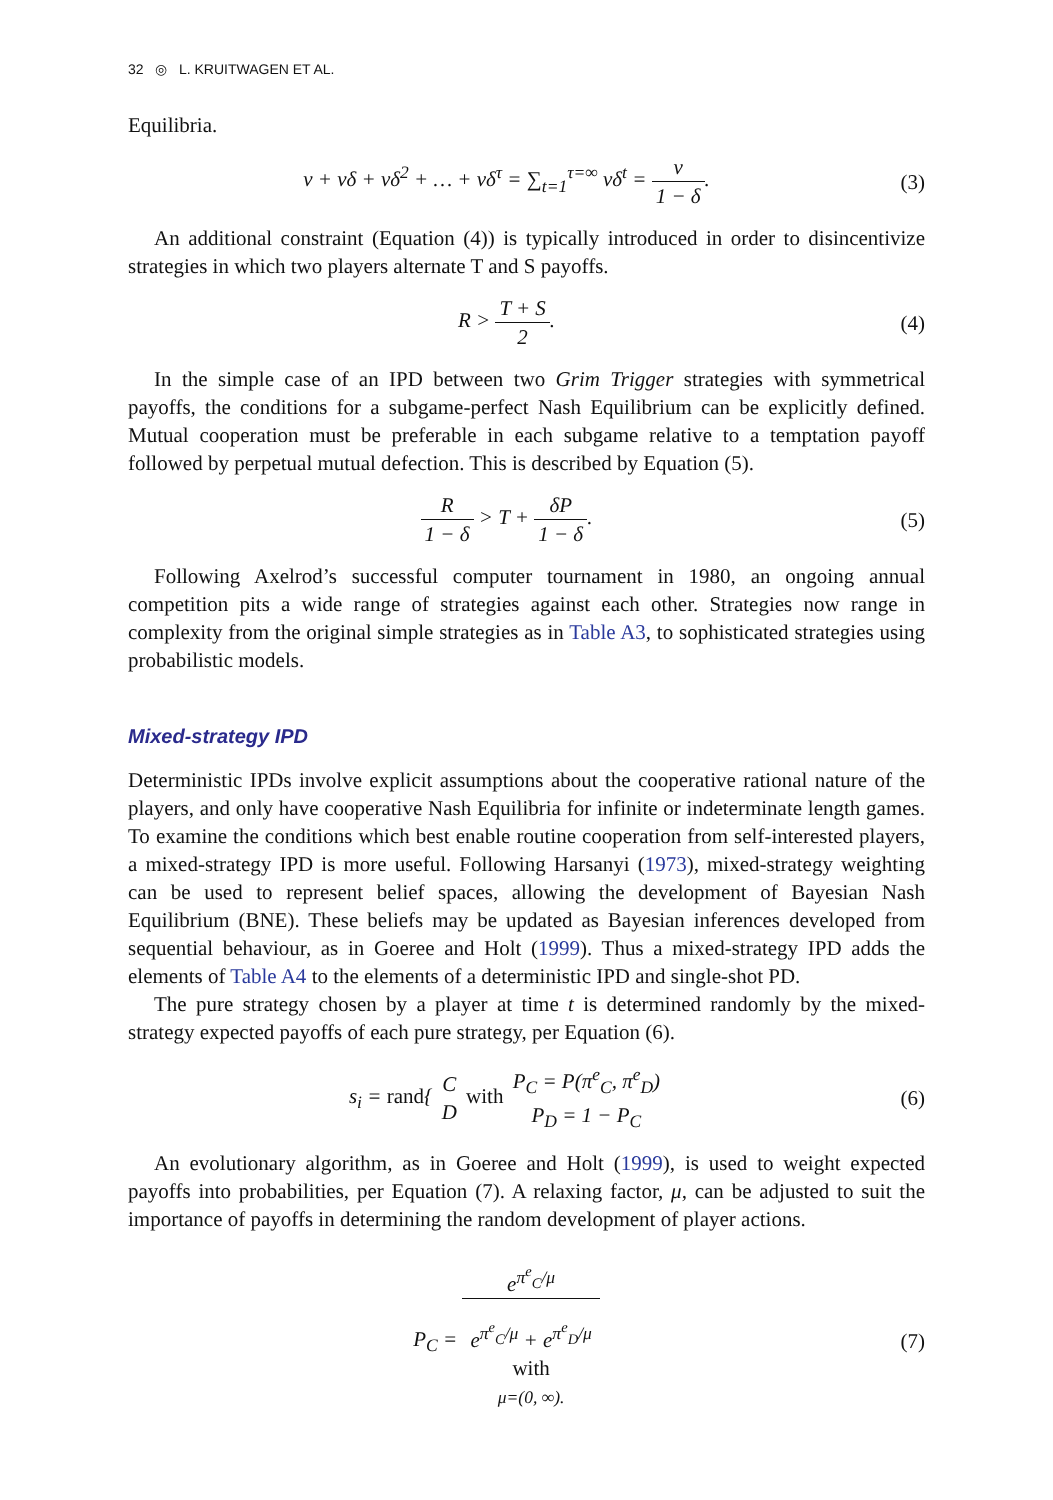32 ◎ L. KRUITWAGEN ET AL.
Equilibria.
v + vδ + vδ<sup>2</sup> + … + vδ<sup>τ</sup> = ∑<sub>t=1</sub><sup>τ=∞</sup> vδ<sup>t</sup> = v 1 − δ.
(3)
An additional constraint (Equation (4)) is typically introduced in order to disincentivize strategies in which two players alternate T and S payoffs.
R > T + S 2. (4)
In the simple case of an IPD between two Grim Trigger strategies with symmetrical payoffs, the conditions for a subgame-perfect Nash Equilibrium can be explicitly defined. Mutual cooperation must be preferable in each subgame relative to a temptation payoff followed by perpetual mutual defection. This is described by Equation (5).
R 1 − δ > T + δP 1 − δ. (5)
Following Axelrod’s successful computer tournament in 1980, an ongoing annual competition pits a wide range of strategies against each other. Strategies now range in complexity from the original simple strategies as in Table A3, to sophisticated strategies using probabilistic models.
Mixed-strategy IPD
Deterministic IPDs involve explicit assumptions about the cooperative rational nature of the players, and only have cooperative Nash Equilibria for infinite or indeterminate length games. To examine the conditions which best enable routine cooperation from self-interested players, a mixed-strategy IPD is more useful. Following Harsanyi (1973), mixed-strategy weighting can be used to represent belief spaces, allowing the development of Bayesian Nash Equilibrium (BNE). These beliefs may be updated as Bayesian inferences developed from sequential behaviour, as in Goeree and Holt (1999). Thus a mixed-strategy IPD adds the elements of Table A4 to the elements of a deterministic IPD and single-shot PD.
The pure strategy chosen by a player at time t is determined randomly by the mixed-strategy expected payoffs of each pure strategy, per Equation (6).
s<sub>i</sub> = rand{ C D with P<sub>C</sub> = P(π<sup>e</sup><sub>C</sub>, π<sup>e</sup><sub>D</sub>) P<sub>D</sub> = 1 − P<sub>C</sub>
(6)
An evolutionary algorithm, as in Goeree and Holt (1999), is used to weight expected payoffs into probabilities, per Equation (7). A relaxing factor, μ, can be adjusted to suit the importance of payoffs in determining the random development of player actions.
P<sub>C</sub> = e<sup>π<sup>e</sup><sub>C</sub>/μ</sup> e<sup>π<sup>e</sup><sub>C</sub>/μ</sup> + e<sup>π<sup>e</sup><sub>D</sub>/μ</sup>
with
μ=(0, ∞).
(7)